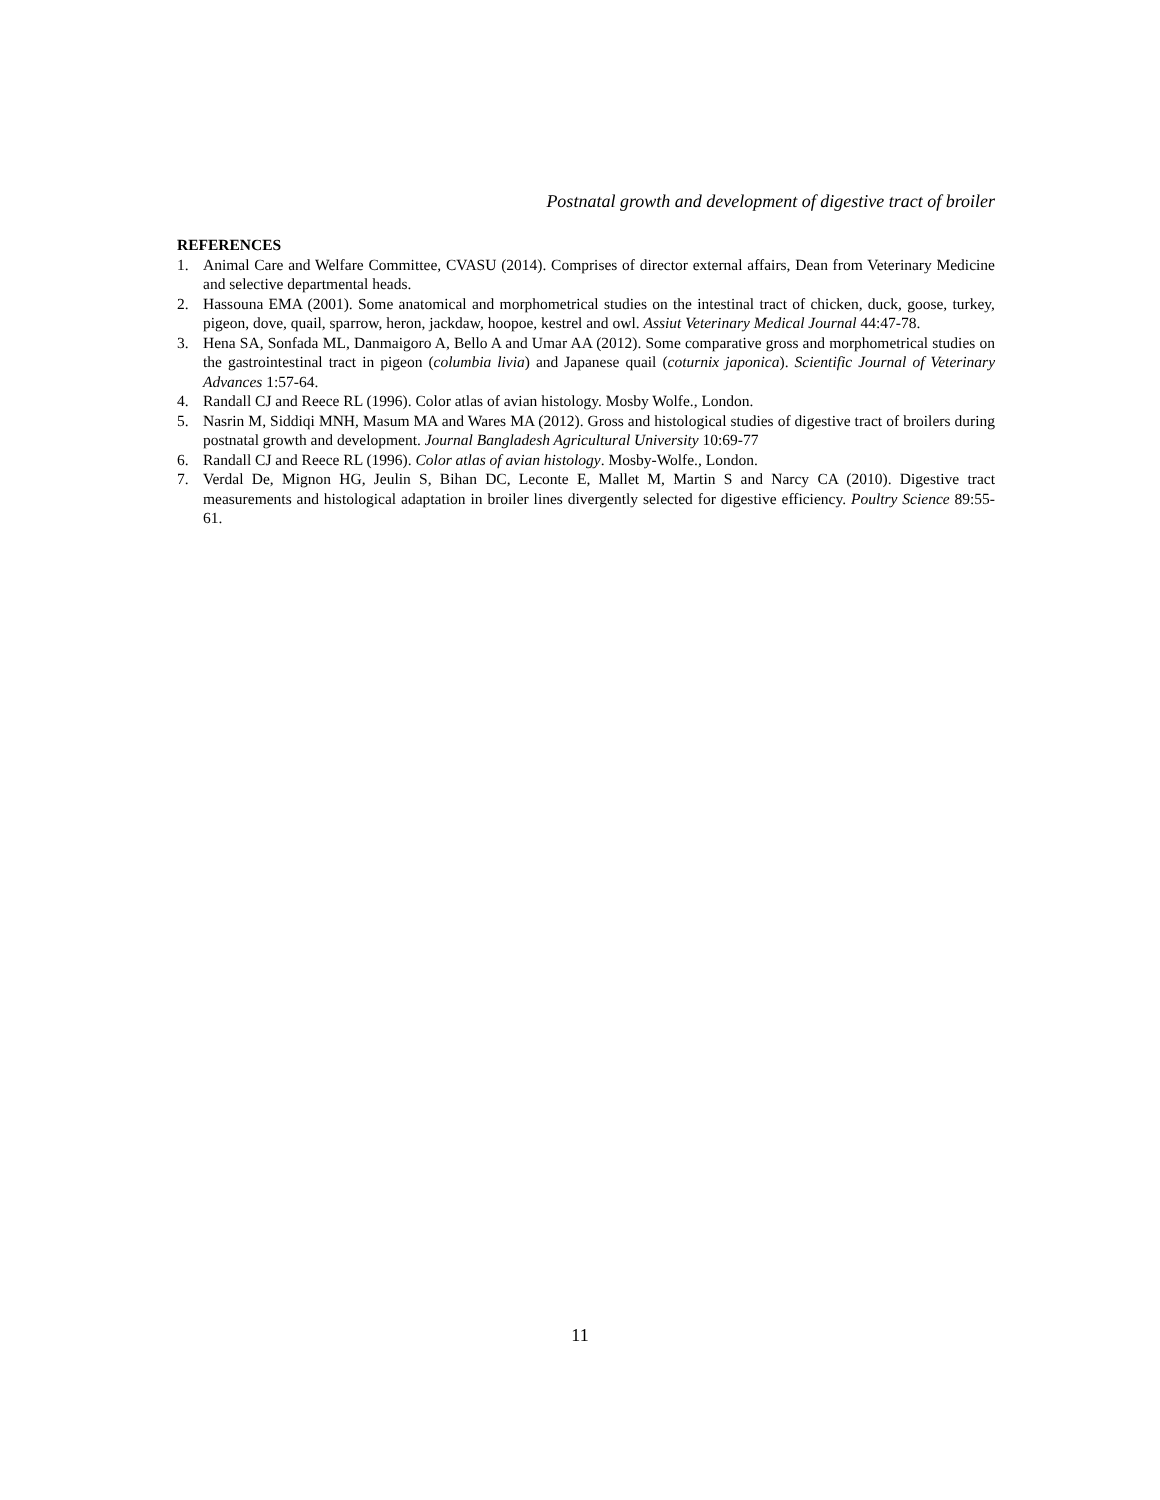Postnatal growth and development of digestive tract of broiler
REFERENCES
1. Animal Care and Welfare Committee, CVASU (2014). Comprises of director external affairs, Dean from Veterinary Medicine and selective departmental heads.
2. Hassouna EMA (2001). Some anatomical and morphometrical studies on the intestinal tract of chicken, duck, goose, turkey, pigeon, dove, quail, sparrow, heron, jackdaw, hoopoe, kestrel and owl. Assiut Veterinary Medical Journal 44:47-78.
3. Hena SA, Sonfada ML, Danmaigoro A, Bello A and Umar AA (2012). Some comparative gross and morphometrical studies on the gastrointestinal tract in pigeon (columbia livia) and Japanese quail (coturnix japonica). Scientific Journal of Veterinary Advances 1:57-64.
4. Randall CJ and Reece RL (1996). Color atlas of avian histology. Mosby Wolfe., London.
5. Nasrin M, Siddiqi MNH, Masum MA and Wares MA (2012). Gross and histological studies of digestive tract of broilers during postnatal growth and development. Journal Bangladesh Agricultural University 10:69-77
6. Randall CJ and Reece RL (1996). Color atlas of avian histology. Mosby-Wolfe., London.
7. Verdal De, Mignon HG, Jeulin S, Bihan DC, Leconte E, Mallet M, Martin S and Narcy CA (2010). Digestive tract measurements and histological adaptation in broiler lines divergently selected for digestive efficiency. Poultry Science 89:55- 61.
11